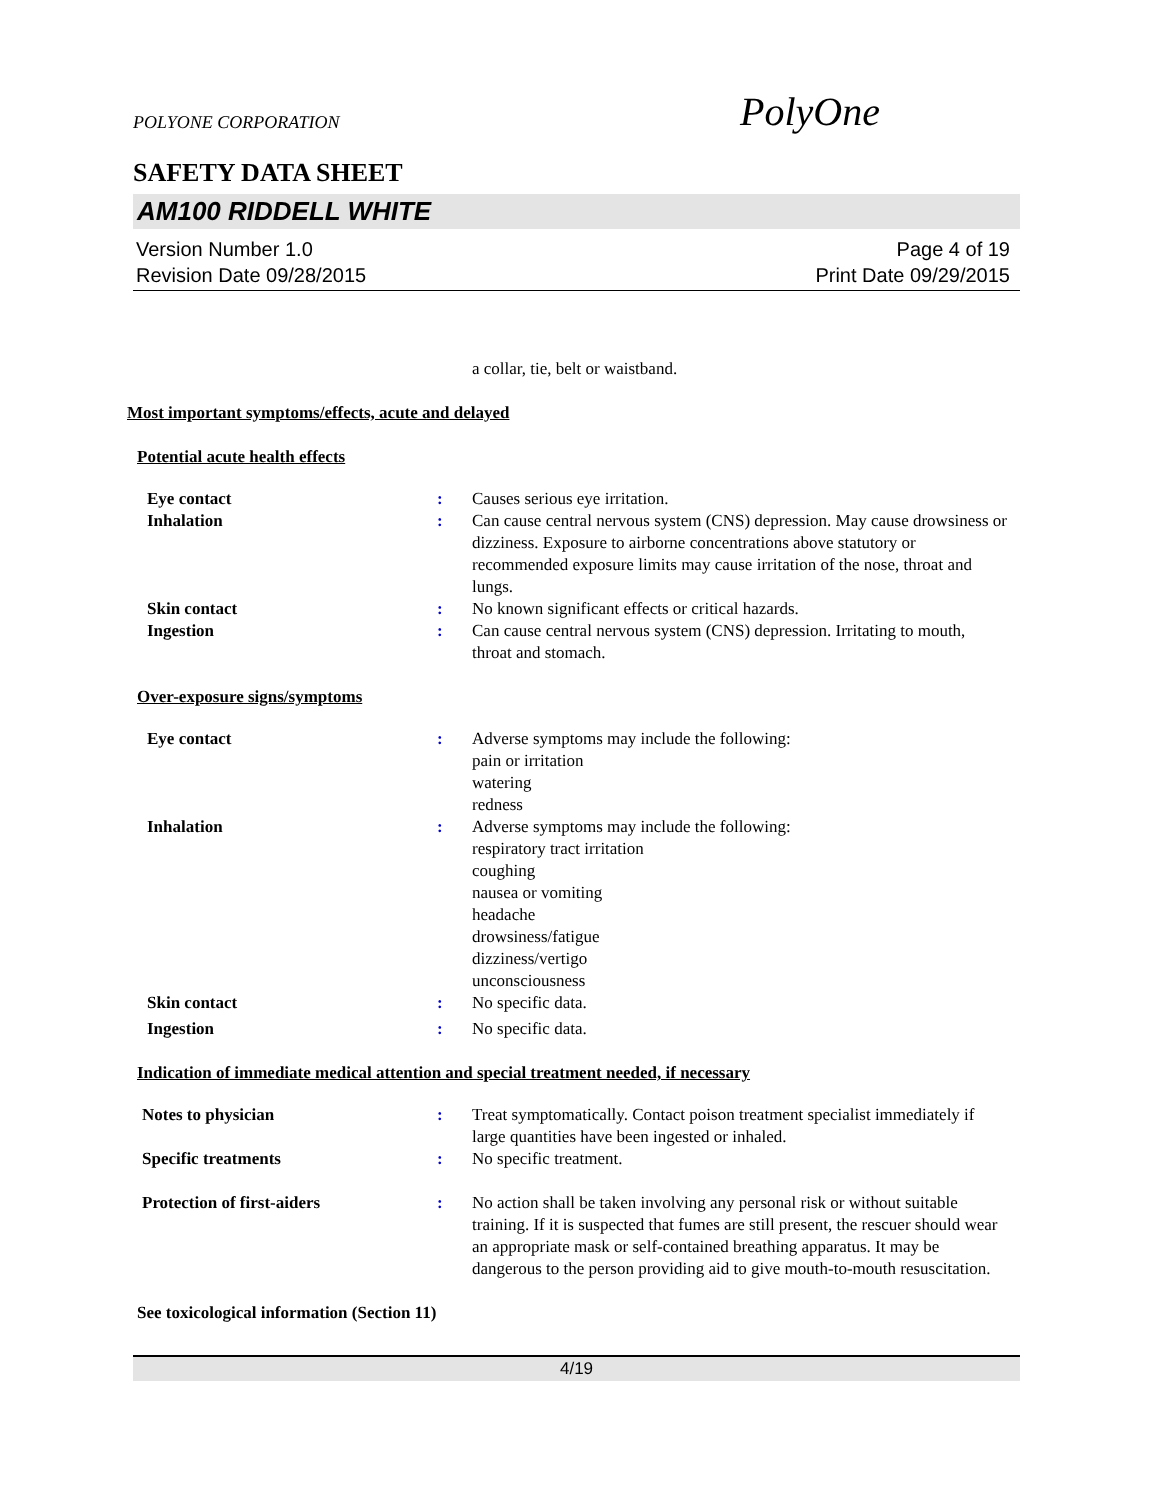POLYONE CORPORATION PolyOne
SAFETY DATA SHEET
AM100 RIDDELL WHITE
Version Number 1.0 Page 4 of 19
Revision Date 09/28/2015 Print Date 09/29/2015
a collar, tie, belt or waistband.
Most important symptoms/effects, acute and delayed
Potential acute health effects
Eye contact : Causes serious eye irritation.
Inhalation : Can cause central nervous system (CNS) depression. May cause drowsiness or dizziness. Exposure to airborne concentrations above statutory or recommended exposure limits may cause irritation of the nose, throat and lungs.
Skin contact : No known significant effects or critical hazards.
Ingestion : Can cause central nervous system (CNS) depression. Irritating to mouth, throat and stomach.
Over-exposure signs/symptoms
Eye contact : Adverse symptoms may include the following:
pain or irritation
watering
redness
Inhalation : Adverse symptoms may include the following:
respiratory tract irritation
coughing
nausea or vomiting
headache
drowsiness/fatigue
dizziness/vertigo
unconsciousness
Skin contact : No specific data.
Ingestion : No specific data.
Indication of immediate medical attention and special treatment needed, if necessary
Notes to physician : Treat symptomatically. Contact poison treatment specialist immediately if large quantities have been ingested or inhaled.
Specific treatments : No specific treatment.
Protection of first-aiders : No action shall be taken involving any personal risk or without suitable training. If it is suspected that fumes are still present, the rescuer should wear an appropriate mask or self-contained breathing apparatus. It may be dangerous to the person providing aid to give mouth-to-mouth resuscitation.
See toxicological information (Section 11)
4/19